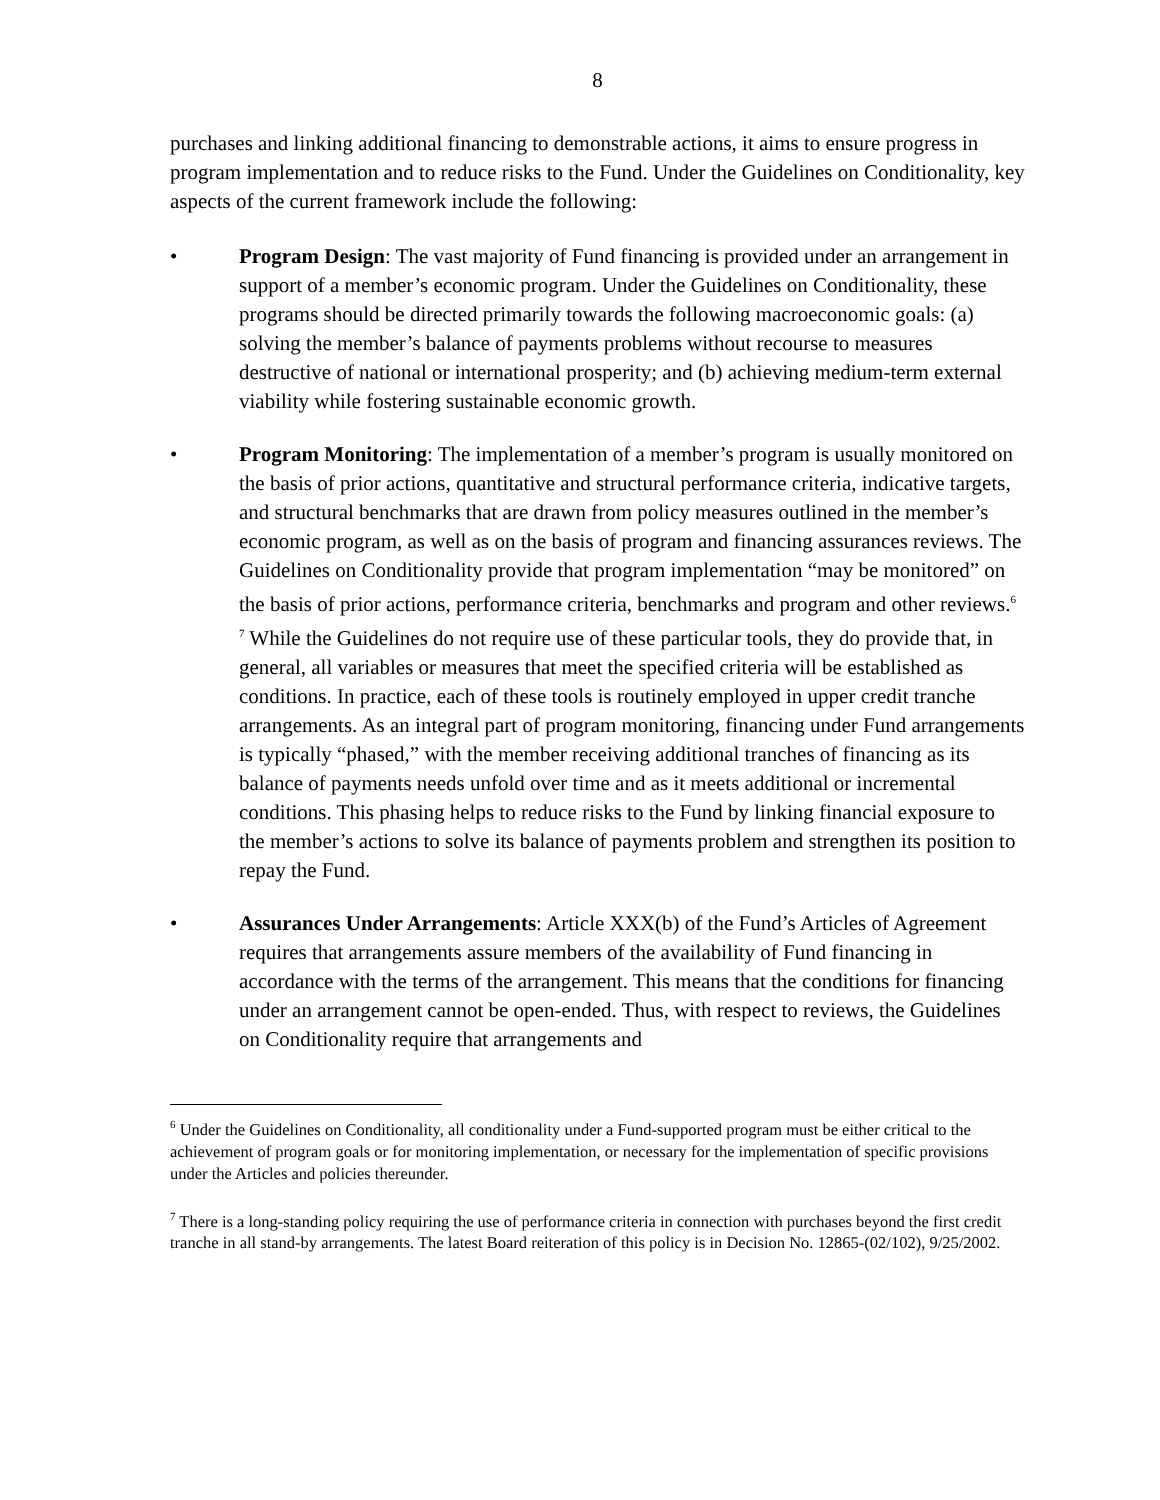8
purchases and linking additional financing to demonstrable actions, it aims to ensure progress in program implementation and to reduce risks to the Fund. Under the Guidelines on Conditionality, key aspects of the current framework include the following:
• Program Design: The vast majority of Fund financing is provided under an arrangement in support of a member’s economic program. Under the Guidelines on Conditionality, these programs should be directed primarily towards the following macroeconomic goals: (a) solving the member’s balance of payments problems without recourse to measures destructive of national or international prosperity; and (b) achieving medium-term external viability while fostering sustainable economic growth.
• Program Monitoring: The implementation of a member’s program is usually monitored on the basis of prior actions, quantitative and structural performance criteria, indicative targets, and structural benchmarks that are drawn from policy measures outlined in the member’s economic program, as well as on the basis of program and financing assurances reviews. The Guidelines on Conditionality provide that program implementation “may be monitored” on the basis of prior actions, performance criteria, benchmarks and program and other reviews.<sup>6</sup> <sup>7</sup> While the Guidelines do not require use of these particular tools, they do provide that, in general, all variables or measures that meet the specified criteria will be established as conditions. In practice, each of these tools is routinely employed in upper credit tranche arrangements. As an integral part of program monitoring, financing under Fund arrangements is typically “phased,” with the member receiving additional tranches of financing as its balance of payments needs unfold over time and as it meets additional or incremental conditions. This phasing helps to reduce risks to the Fund by linking financial exposure to the member’s actions to solve its balance of payments problem and strengthen its position to repay the Fund.
• Assurances Under Arrangements: Article XXX(b) of the Fund’s Articles of Agreement requires that arrangements assure members of the availability of Fund financing in accordance with the terms of the arrangement. This means that the conditions for financing under an arrangement cannot be open-ended. Thus, with respect to reviews, the Guidelines on Conditionality require that arrangements and
<sup>6</sup> Under the Guidelines on Conditionality, all conditionality under a Fund-supported program must be either critical to the achievement of program goals or for monitoring implementation, or necessary for the implementation of specific provisions under the Articles and policies thereunder.
<sup>7</sup> There is a long-standing policy requiring the use of performance criteria in connection with purchases beyond the first credit tranche in all stand-by arrangements. The latest Board reiteration of this policy is in Decision No. 12865-(02/102), 9/25/2002.